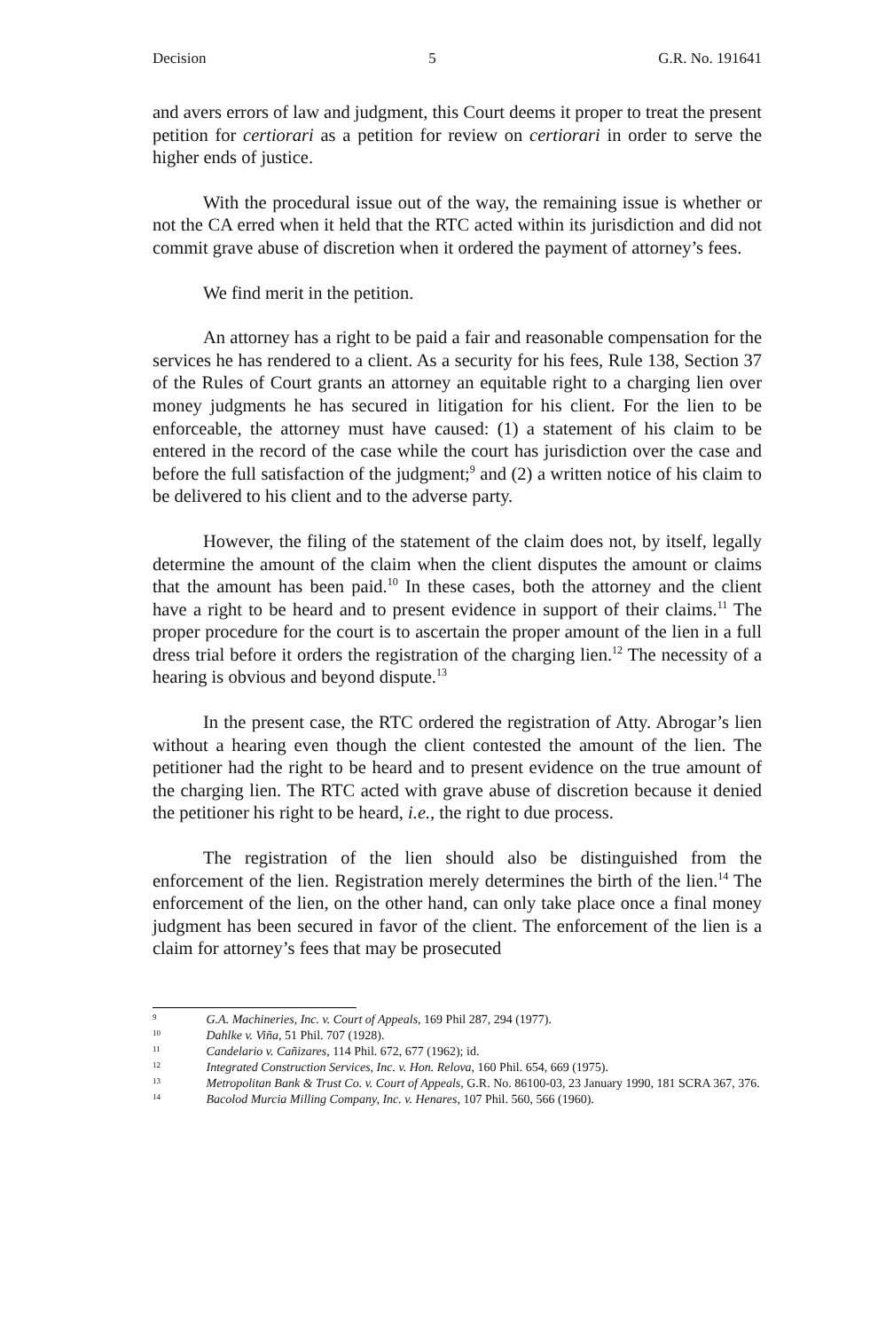Decision 5 G.R. No. 191641
and avers errors of law and judgment, this Court deems it proper to treat the present petition for certiorari as a petition for review on certiorari in order to serve the higher ends of justice.
With the procedural issue out of the way, the remaining issue is whether or not the CA erred when it held that the RTC acted within its jurisdiction and did not commit grave abuse of discretion when it ordered the payment of attorney’s fees.
We find merit in the petition.
An attorney has a right to be paid a fair and reasonable compensation for the services he has rendered to a client. As a security for his fees, Rule 138, Section 37 of the Rules of Court grants an attorney an equitable right to a charging lien over money judgments he has secured in litigation for his client. For the lien to be enforceable, the attorney must have caused: (1) a statement of his claim to be entered in the record of the case while the court has jurisdiction over the case and before the full satisfaction of the judgment;<sup>9</sup> and (2) a written notice of his claim to be delivered to his client and to the adverse party.
However, the filing of the statement of the claim does not, by itself, legally determine the amount of the claim when the client disputes the amount or claims that the amount has been paid.<sup>10</sup> In these cases, both the attorney and the client have a right to be heard and to present evidence in support of their claims.<sup>11</sup> The proper procedure for the court is to ascertain the proper amount of the lien in a full dress trial before it orders the registration of the charging lien.<sup>12</sup> The necessity of a hearing is obvious and beyond dispute.<sup>13</sup>
In the present case, the RTC ordered the registration of Atty. Abrogar’s lien without a hearing even though the client contested the amount of the lien. The petitioner had the right to be heard and to present evidence on the true amount of the charging lien. The RTC acted with grave abuse of discretion because it denied the petitioner his right to be heard, i.e., the right to due process.
The registration of the lien should also be distinguished from the enforcement of the lien. Registration merely determines the birth of the lien.<sup>14</sup> The enforcement of the lien, on the other hand, can only take place once a final money judgment has been secured in favor of the client. The enforcement of the lien is a claim for attorney’s fees that may be prosecuted
<sup>9</sup> G.A. Machineries, Inc. v. Court of Appeals, 169 Phil 287, 294 (1977).
<sup>10</sup> Dahlke v. Viña, 51 Phil. 707 (1928).
<sup>11</sup> Candelario v. Cañizares, 114 Phil. 672, 677 (1962); id.
<sup>12</sup> Integrated Construction Services, Inc. v. Hon. Relova, 160 Phil. 654, 669 (1975).
<sup>13</sup> Metropolitan Bank & Trust Co. v. Court of Appeals, G.R. No. 86100-03, 23 January 1990, 181 SCRA 367, 376.
<sup>14</sup> Bacolod Murcia Milling Company, Inc. v. Henares, 107 Phil. 560, 566 (1960).